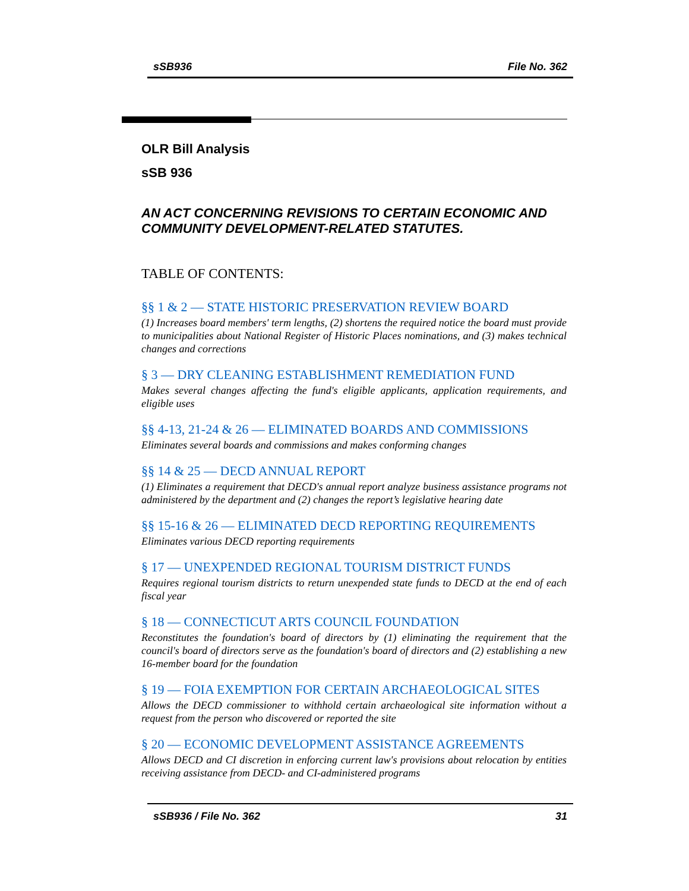sSB936 File No. 362
OLR Bill Analysis
sSB 936
AN ACT CONCERNING REVISIONS TO CERTAIN ECONOMIC AND COMMUNITY DEVELOPMENT-RELATED STATUTES.
TABLE OF CONTENTS:
§§ 1 & 2 — STATE HISTORIC PRESERVATION REVIEW BOARD
(1) Increases board members' term lengths, (2) shortens the required notice the board must provide to municipalities about National Register of Historic Places nominations, and (3) makes technical changes and corrections
§ 3 — DRY CLEANING ESTABLISHMENT REMEDIATION FUND
Makes several changes affecting the fund's eligible applicants, application requirements, and eligible uses
§§ 4-13, 21-24 & 26 — ELIMINATED BOARDS AND COMMISSIONS
Eliminates several boards and commissions and makes conforming changes
§§ 14 & 25 — DECD ANNUAL REPORT
(1) Eliminates a requirement that DECD's annual report analyze business assistance programs not administered by the department and (2) changes the report’s legislative hearing date
§§ 15-16 & 26 — ELIMINATED DECD REPORTING REQUIREMENTS
Eliminates various DECD reporting requirements
§ 17 — UNEXPENDED REGIONAL TOURISM DISTRICT FUNDS
Requires regional tourism districts to return unexpended state funds to DECD at the end of each fiscal year
§ 18 — CONNECTICUT ARTS COUNCIL FOUNDATION
Reconstitutes the foundation's board of directors by (1) eliminating the requirement that the council's board of directors serve as the foundation's board of directors and (2) establishing a new 16-member board for the foundation
§ 19 — FOIA EXEMPTION FOR CERTAIN ARCHAEOLOGICAL SITES
Allows the DECD commissioner to withhold certain archaeological site information without a request from the person who discovered or reported the site
§ 20 — ECONOMIC DEVELOPMENT ASSISTANCE AGREEMENTS
Allows DECD and CI discretion in enforcing current law's provisions about relocation by entities receiving assistance from DECD- and CI-administered programs
sSB936 / File No. 362 31